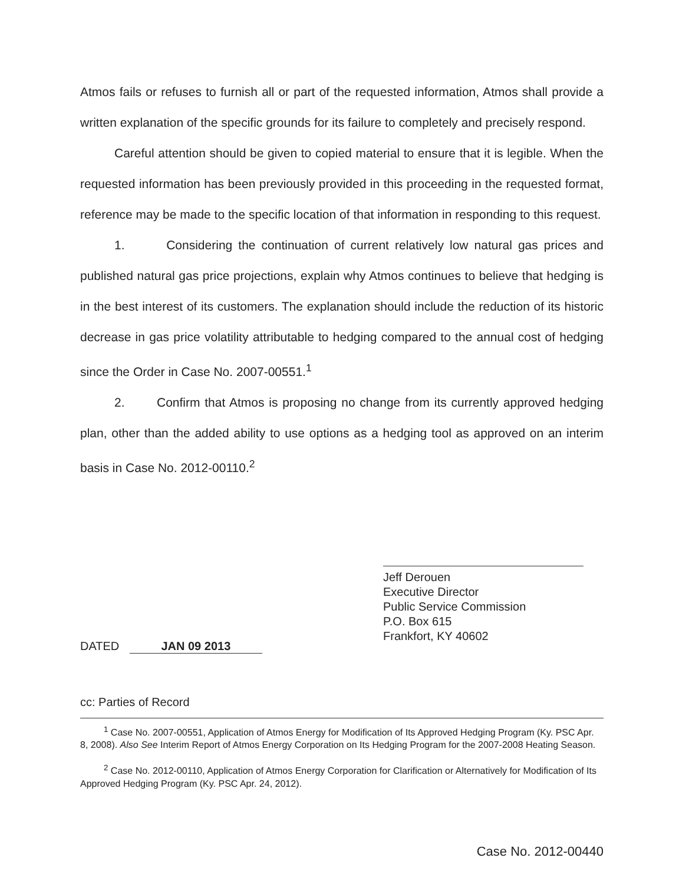Atmos fails or refuses to furnish all or part of the requested information, Atmos shall provide a written explanation of the specific grounds for its failure to completely and precisely respond.
Careful attention should be given to copied material to ensure that it is legible. When the requested information has been previously provided in this proceeding in the requested format, reference may be made to the specific location of that information in responding to this request.
1. Considering the continuation of current relatively low natural gas prices and published natural gas price projections, explain why Atmos continues to believe that hedging is in the best interest of its customers. The explanation should include the reduction of its historic decrease in gas price volatility attributable to hedging compared to the annual cost of hedging since the Order in Case No. 2007-00551.<sup>1</sup>
2. Confirm that Atmos is proposing no change from its currently approved hedging plan, other than the added ability to use options as a hedging tool as approved on an interim basis in Case No. 2012-00110.<sup>2</sup>
Jeff Derouen
Executive Director
Public Service Commission
P.O. Box 615
Frankfort, KY 40602
DATED JAN 09 2013
cc: Parties of Record
<sup>1</sup> Case No. 2007-00551, Application of Atmos Energy for Modification of Its Approved Hedging Program (Ky. PSC Apr. 8, 2008). Also See Interim Report of Atmos Energy Corporation on Its Hedging Program for the 2007-2008 Heating Season.
<sup>2</sup> Case No. 2012-00110, Application of Atmos Energy Corporation for Clarification or Alternatively for Modification of Its Approved Hedging Program (Ky. PSC Apr. 24, 2012).
Case No. 2012-00440